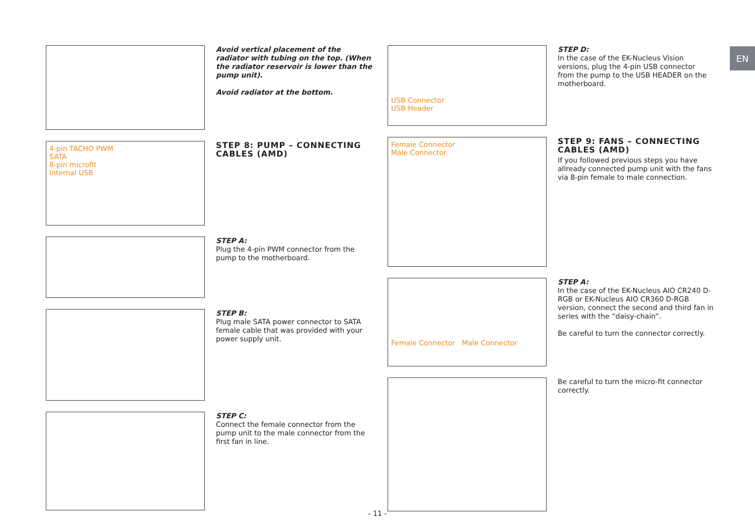Avoid vertical placement of the radiator with tubing on the top. (When the radiator reservoir is lower than the pump unit).
Avoid radiator at the bottom.
4-pin TACHO PWM
SATA
8-pin microfit
Internal USB
STEP 8: PUMP – CONNECTING CABLES (AMD)
STEP A:
Plug the 4-pin PWM connector from the pump to the motherboard.
STEP B:
Plug male SATA power connector to SATA female cable that was provided with your power supply unit.
STEP C:
Connect the female connector from the pump unit to the male connector from the first fan in line.
USB Connector
USB Header
STEP D:
In the case of the EK-Nucleus Vision versions, plug the 4-pin USB connector from the pump to the USB HEADER on the motherboard.
Female Connector
Male Connector
STEP 9: FANS – CONNECTING CABLES (AMD)
If you followed previous steps you have allready connected pump unit with the fans via 8-pin female to male connection.
Female Connector Male Connector
STEP A:
In the case of the EK-Nucleus AIO CR240 D-RGB or EK-Nucleus AIO CR360 D-RGB version, connect the second and third fan in series with the “daisy-chain”.
Be careful to turn the connector correctly.
Be careful to turn the micro-fit connector correctly.
EN
- 11 -